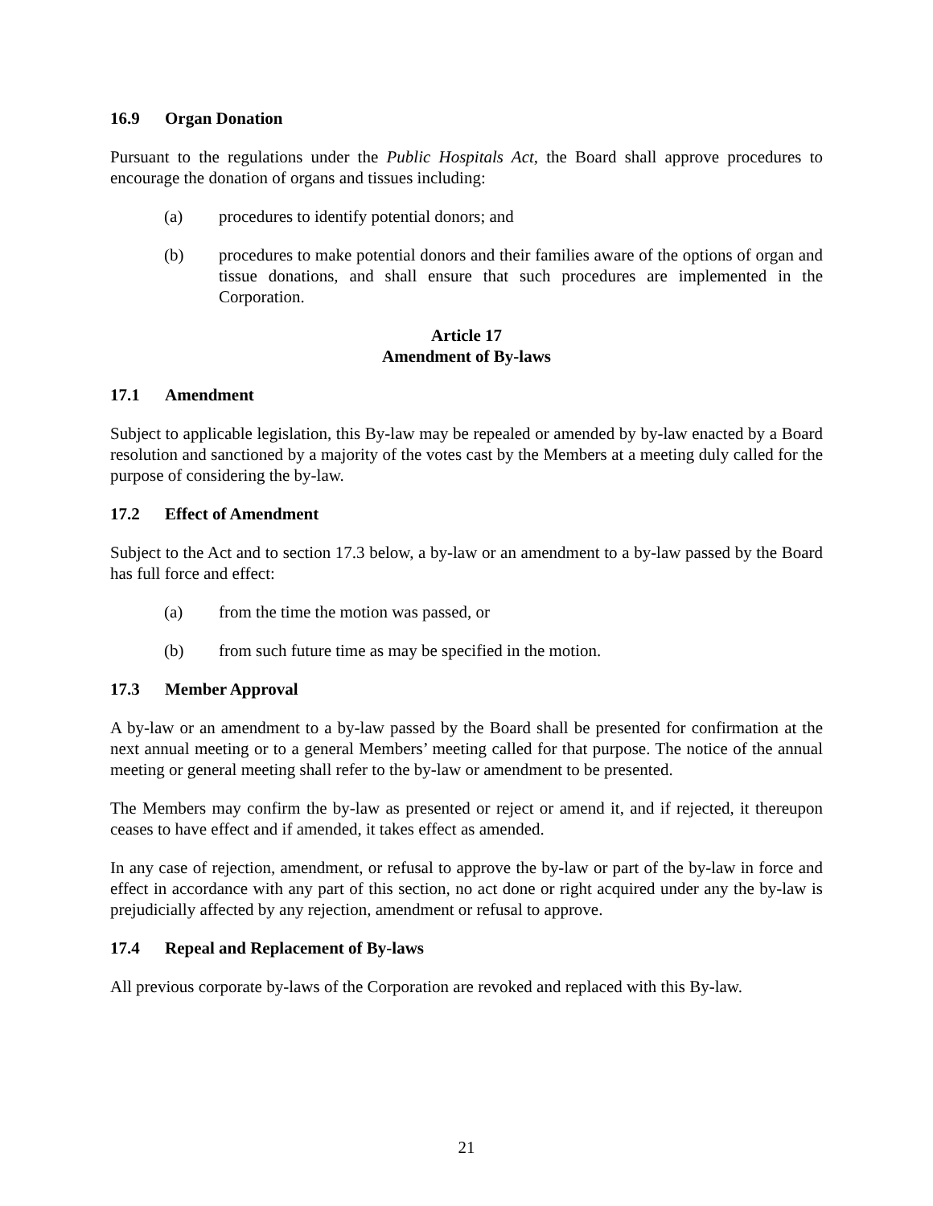16.9 Organ Donation
Pursuant to the regulations under the Public Hospitals Act, the Board shall approve procedures to encourage the donation of organs and tissues including:
(a) procedures to identify potential donors; and
(b) procedures to make potential donors and their families aware of the options of organ and tissue donations, and shall ensure that such procedures are implemented in the Corporation.
Article 17
Amendment of By-laws
17.1 Amendment
Subject to applicable legislation, this By-law may be repealed or amended by by-law enacted by a Board resolution and sanctioned by a majority of the votes cast by the Members at a meeting duly called for the purpose of considering the by-law.
17.2 Effect of Amendment
Subject to the Act and to section 17.3 below, a by-law or an amendment to a by-law passed by the Board has full force and effect:
(a) from the time the motion was passed, or
(b) from such future time as may be specified in the motion.
17.3 Member Approval
A by-law or an amendment to a by-law passed by the Board shall be presented for confirmation at the next annual meeting or to a general Members’ meeting called for that purpose. The notice of the annual meeting or general meeting shall refer to the by-law or amendment to be presented.
The Members may confirm the by-law as presented or reject or amend it, and if rejected, it thereupon ceases to have effect and if amended, it takes effect as amended.
In any case of rejection, amendment, or refusal to approve the by-law or part of the by-law in force and effect in accordance with any part of this section, no act done or right acquired under any the by-law is prejudicially affected by any rejection, amendment or refusal to approve.
17.4 Repeal and Replacement of By-laws
All previous corporate by-laws of the Corporation are revoked and replaced with this By-law.
21